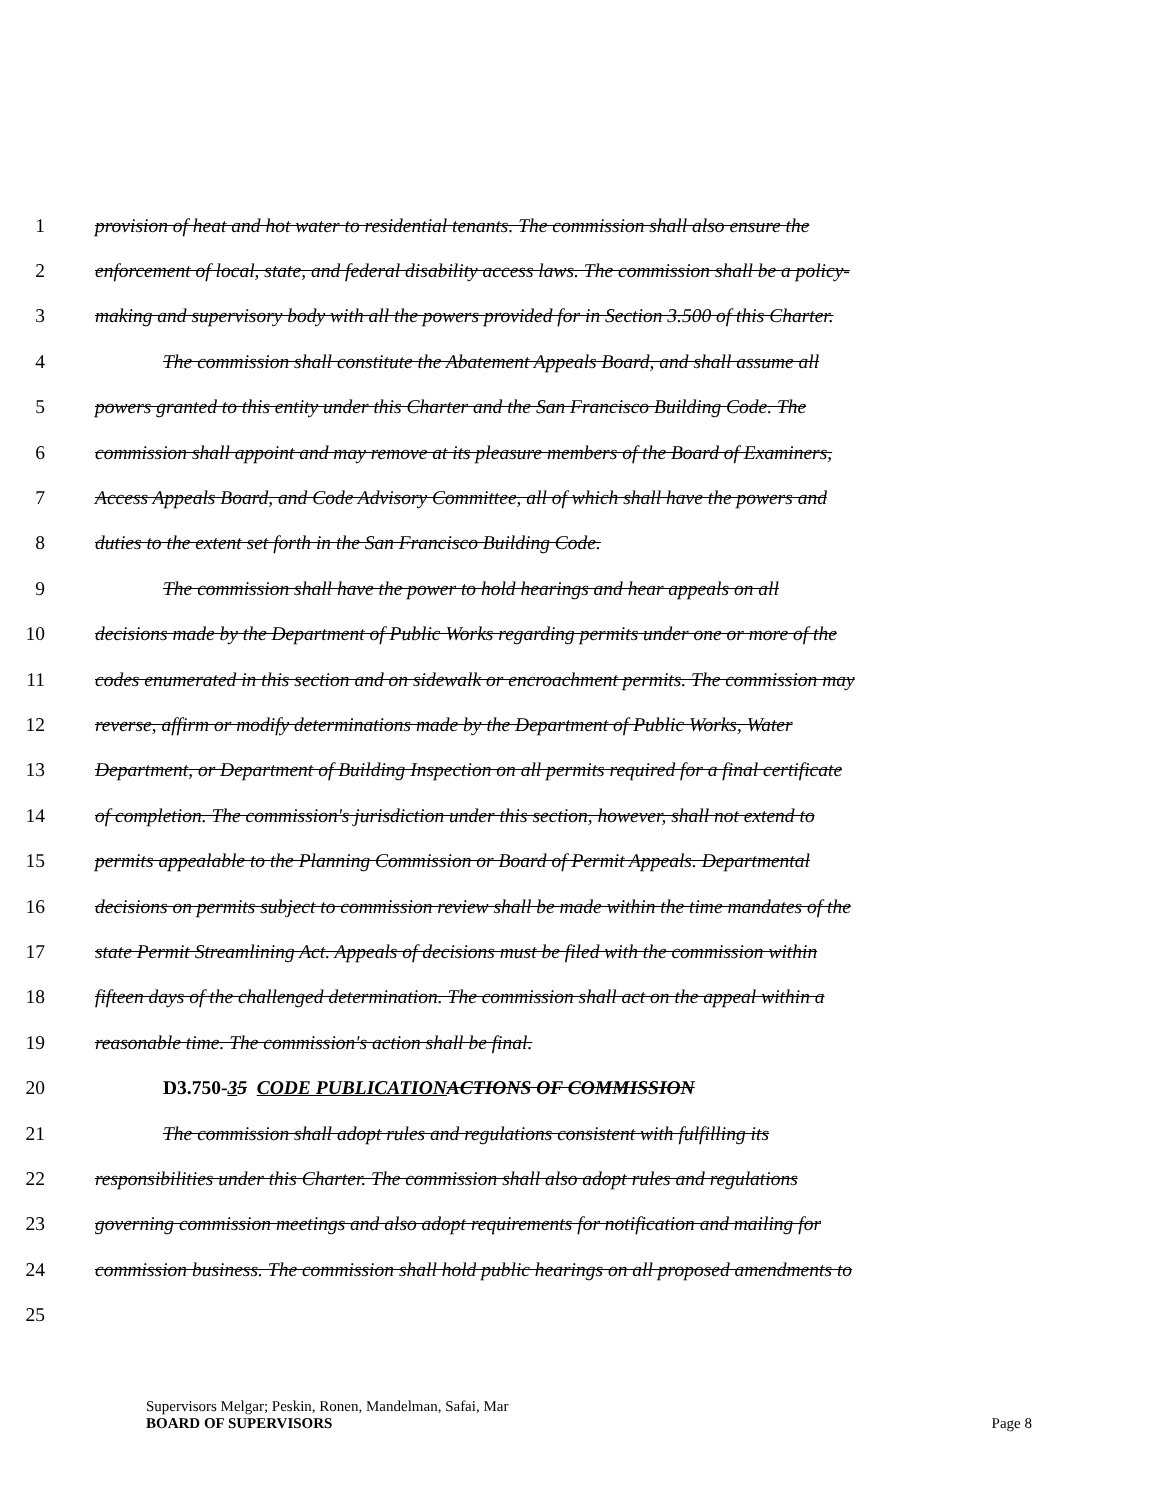1 provision of heat and hot water to residential tenants. The commission shall also ensure the
2 enforcement of local, state, and federal disability access laws. The commission shall be a policy-
3 making and supervisory body with all the powers provided for in Section 3.500 of this Charter.
4 The commission shall constitute the Abatement Appeals Board, and shall assume all
5 powers granted to this entity under this Charter and the San Francisco Building Code. The
6 commission shall appoint and may remove at its pleasure members of the Board of Examiners,
7 Access Appeals Board, and Code Advisory Committee, all of which shall have the powers and
8 duties to the extent set forth in the San Francisco Building Code.
9 The commission shall have the power to hold hearings and hear appeals on all
10 decisions made by the Department of Public Works regarding permits under one or more of the
11 codes enumerated in this section and on sidewalk or encroachment permits. The commission may
12 reverse, affirm or modify determinations made by the Department of Public Works, Water
13 Department, or Department of Building Inspection on all permits required for a final certificate
14 of completion. The commission's jurisdiction under this section, however, shall not extend to
15 permits appealable to the Planning Commission or Board of Permit Appeals. Departmental
16 decisions on permits subject to commission review shall be made within the time mandates of the
17 state Permit Streamlining Act. Appeals of decisions must be filed with the commission within
18 fifteen days of the challenged determination. The commission shall act on the appeal within a
19 reasonable time. The commission's action shall be final.
20 D3.750-35 CODE PUBLICATION ACTIONS OF COMMISSION
21 The commission shall adopt rules and regulations consistent with fulfilling its
22 responsibilities under this Charter. The commission shall also adopt rules and regulations
23 governing commission meetings and also adopt requirements for notification and mailing for
24 commission business. The commission shall hold public hearings on all proposed amendments to
25
Supervisors Melgar; Peskin, Ronen, Mandelman, Safai, Mar
BOARD OF SUPERVISORS Page 8